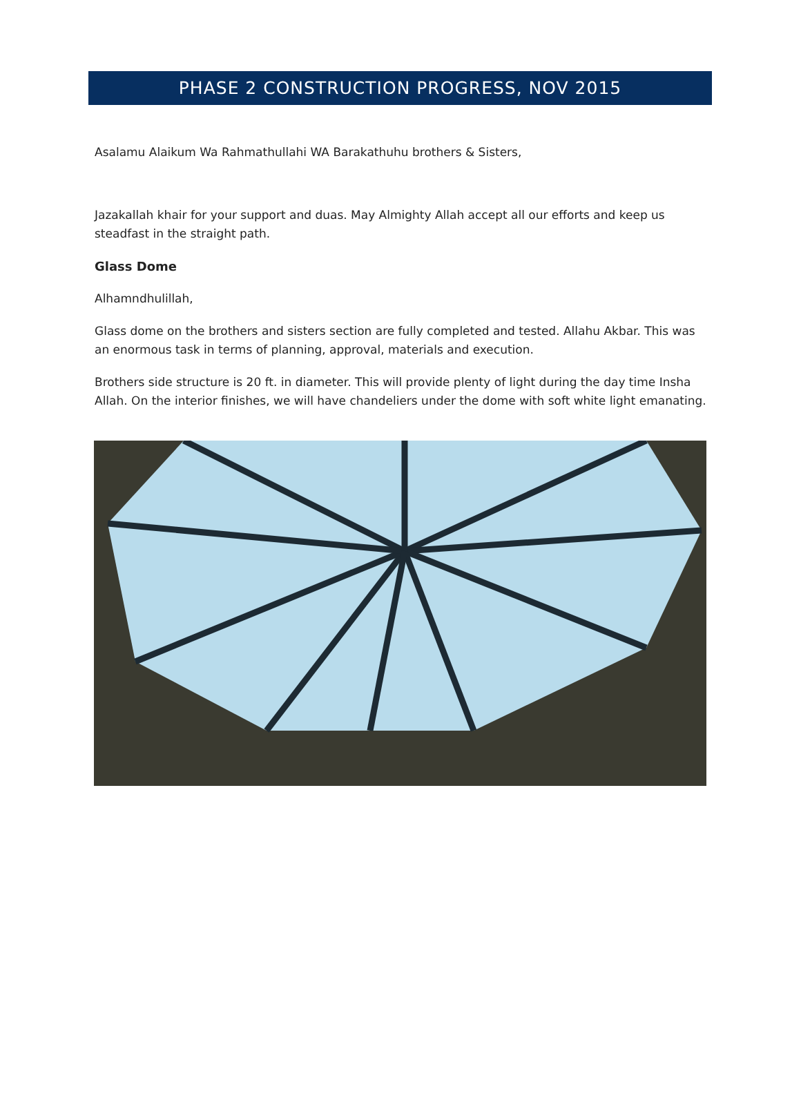PHASE 2 CONSTRUCTION PROGRESS, NOV 2015
Asalamu Alaikum Wa Rahmathullahi WA Barakathuhu brothers & Sisters,
Jazakallah khair for your support and duas. May Almighty Allah accept all our efforts and keep us steadfast in the straight path.
Glass Dome
Alhamndhulillah,
Glass dome on the brothers and sisters section are fully completed and tested. Allahu Akbar. This was an enormous task in terms of planning, approval, materials and execution.
Brothers side structure is 20 ft. in diameter. This will provide plenty of light during the day time Insha Allah. On the interior finishes, we will have chandeliers under the dome with soft white light emanating.